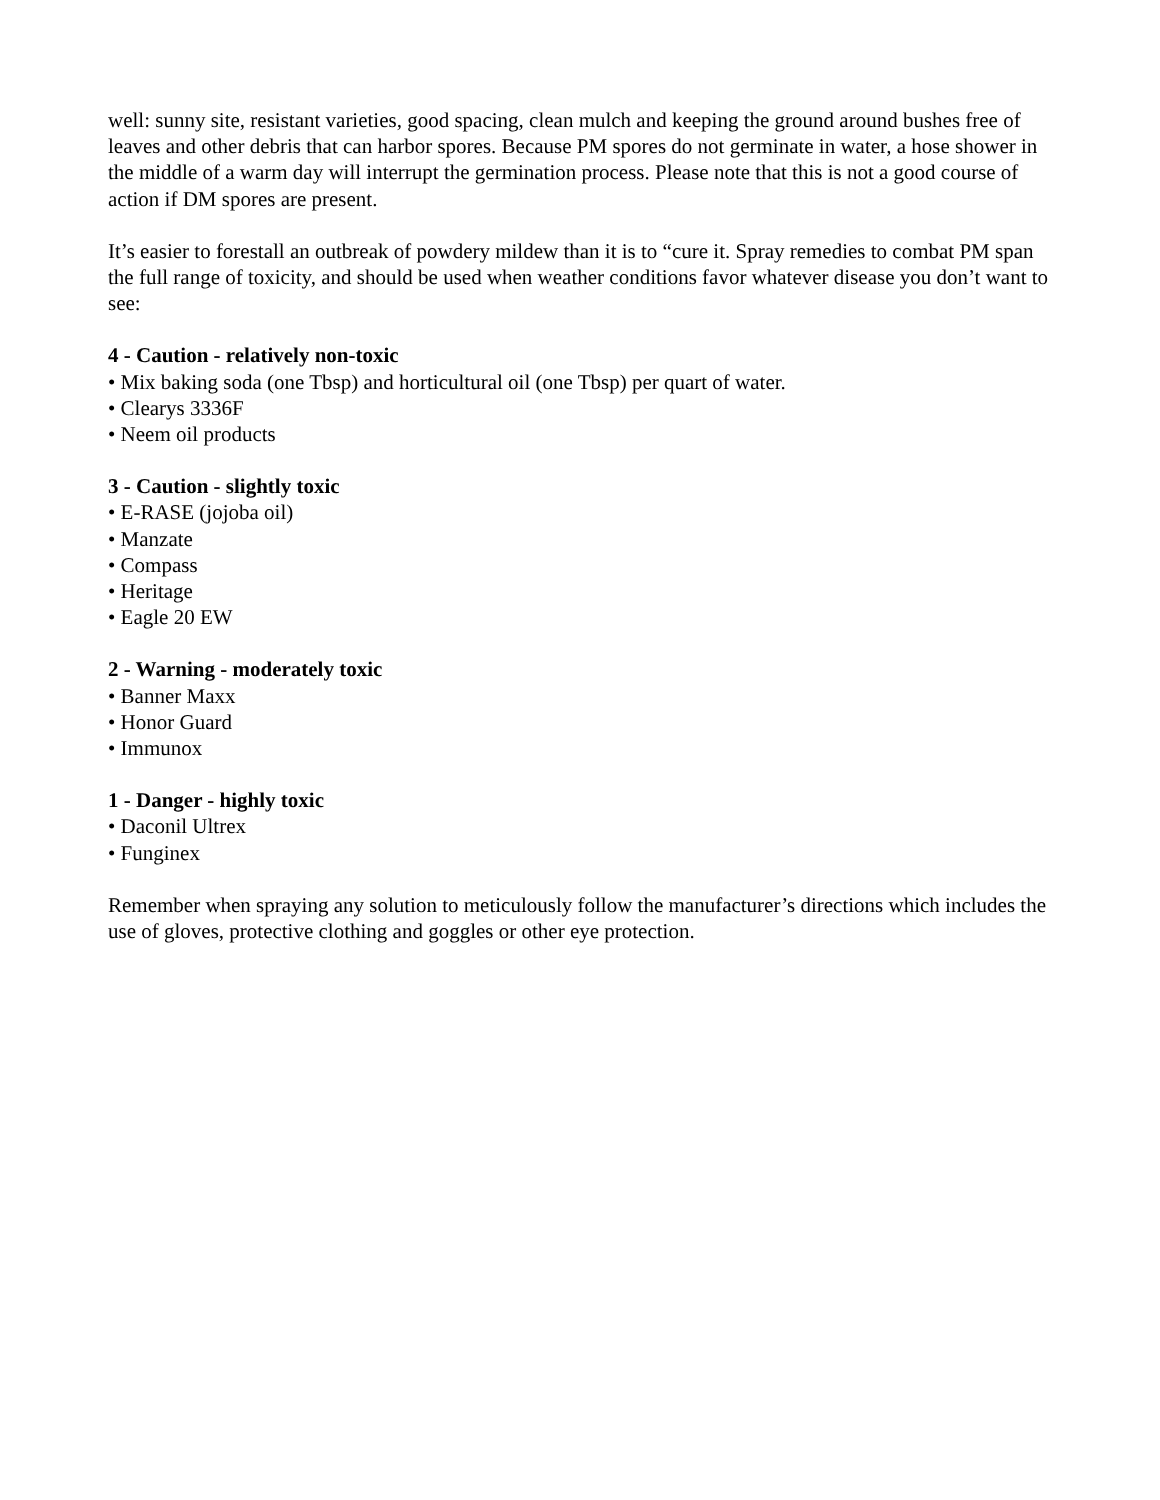well: sunny site, resistant varieties, good spacing, clean mulch and keeping the ground around bushes free of leaves and other debris that can harbor spores. Because PM spores do not germinate in water, a hose shower in the middle of a warm day will interrupt the germination process. Please note that this is not a good course of action if DM spores are present.
It’s easier to forestall an outbreak of powdery mildew than it is to “cure it. Spray remedies to combat PM span the full range of toxicity, and should be used when weather conditions favor whatever disease you don’t want to see:
4 - Caution - relatively non-toxic
• Mix baking soda (one Tbsp) and horticultural oil (one Tbsp) per quart of water.
• Clearys 3336F
• Neem oil products
3 - Caution - slightly toxic
• E-RASE (jojoba oil)
• Manzate
• Compass
• Heritage
• Eagle 20 EW
2 - Warning - moderately toxic
• Banner Maxx
• Honor Guard
• Immunox
1 - Danger - highly toxic
• Daconil Ultrex
• Funginex
Remember when spraying any solution to meticulously follow the manufacturer’s directions which includes the use of gloves, protective clothing and goggles or other eye protection.